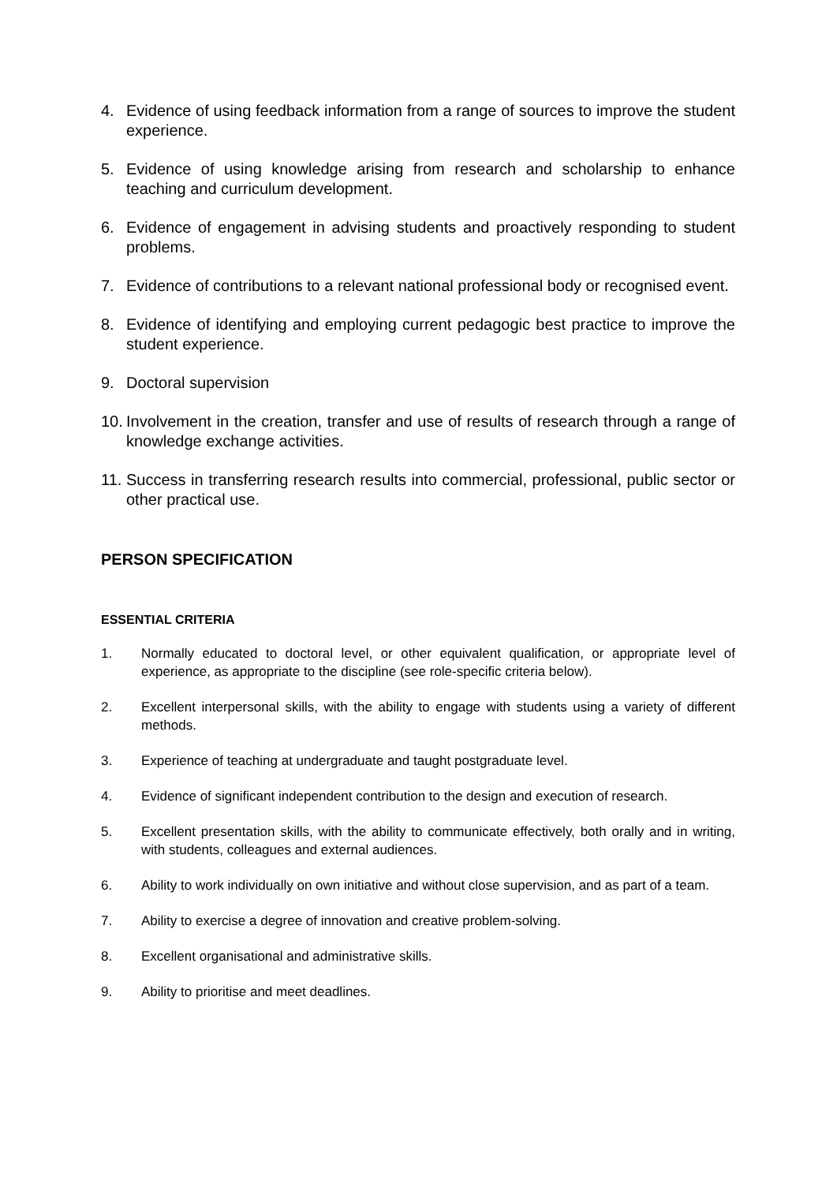4. Evidence of using feedback information from a range of sources to improve the student experience.
5. Evidence of using knowledge arising from research and scholarship to enhance teaching and curriculum development.
6. Evidence of engagement in advising students and proactively responding to student problems.
7. Evidence of contributions to a relevant national professional body or recognised event.
8. Evidence of identifying and employing current pedagogic best practice to improve the student experience.
9. Doctoral supervision
10. Involvement in the creation, transfer and use of results of research through a range of knowledge exchange activities.
11. Success in transferring research results into commercial, professional, public sector or other practical use.
PERSON SPECIFICATION
ESSENTIAL CRITERIA
1. Normally educated to doctoral level, or other equivalent qualification, or appropriate level of experience, as appropriate to the discipline (see role-specific criteria below).
2. Excellent interpersonal skills, with the ability to engage with students using a variety of different methods.
3. Experience of teaching at undergraduate and taught postgraduate level.
4. Evidence of significant independent contribution to the design and execution of research.
5. Excellent presentation skills, with the ability to communicate effectively, both orally and in writing, with students, colleagues and external audiences.
6. Ability to work individually on own initiative and without close supervision, and as part of a team.
7. Ability to exercise a degree of innovation and creative problem-solving.
8. Excellent organisational and administrative skills.
9. Ability to prioritise and meet deadlines.